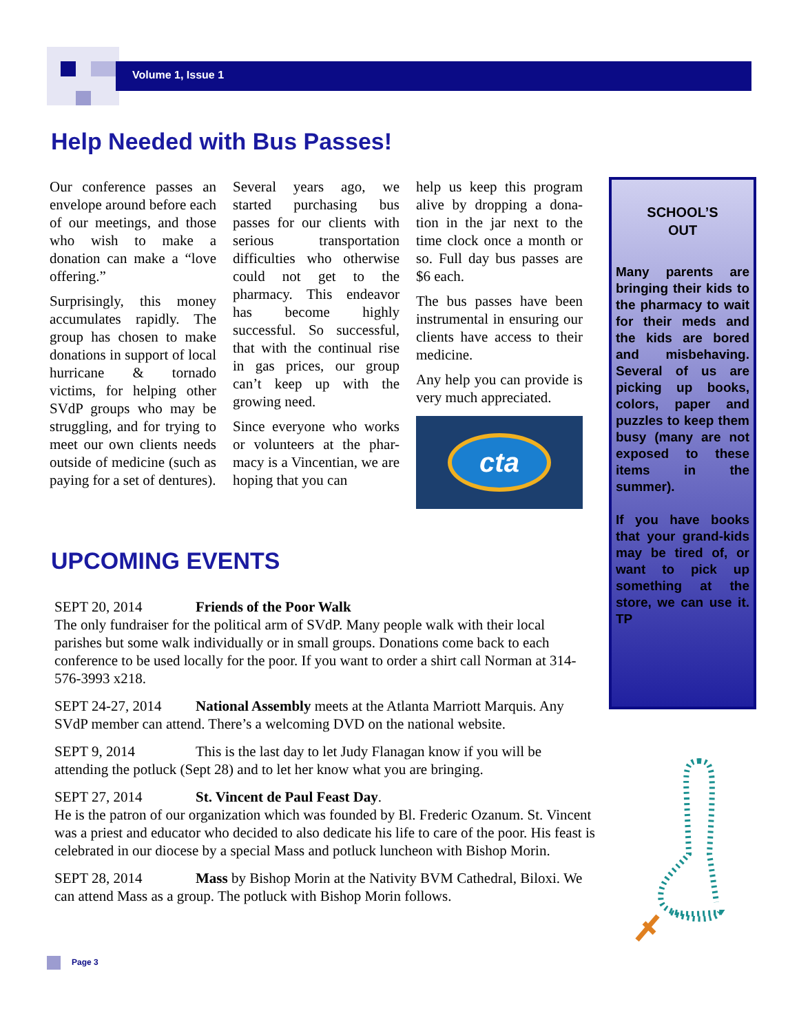Volume 1, Issue 1
Help Needed with Bus Passes!
Our conference passes an envelope around before each of our meetings, and those who wish to make a donation can make a “love offering.”
Surprisingly, this money accumulates rapidly. The group has chosen to make donations in support of local hurricane & tornado victims, for helping other SVdP groups who may be struggling, and for trying to meet our own clients needs outside of medicine (such as paying for a set of dentures).
Several years ago, we started purchasing bus passes for our clients with serious transportation difficulties who otherwise could not get to the pharmacy. This endeavor has become highly successful. So successful, that with the continual rise in gas prices, our group can’t keep up with the growing need.
Since everyone who works or volunteers at the phar-macy is a Vincentian, we are hoping that you can
help us keep this program alive by dropping a dona-tion in the jar next to the time clock once a month or so. Full day bus passes are $6 each.
The bus passes have been instrumental in ensuring our clients have access to their medicine.
Any help you can provide is very much appreciated.
cta
UPCOMING EVENTS
SEPT 20, 2014 Friends of the Poor Walk
The only fundraiser for the political arm of SVdP. Many people walk with their local parishes but some walk individually or in small groups. Donations come back to each conference to be used locally for the poor. If you want to order a shirt call Norman at 314-576-3993 x218.
SEPT 24-27, 2014 National Assembly meets at the Atlanta Marriott Marquis. Any SVdP member can attend. There’s a welcoming DVD on the national website.
SEPT 9, 2014 This is the last day to let Judy Flanagan know if you will be attending the potluck (Sept 28) and to let her know what you are bringing.
SEPT 27, 2014 St. Vincent de Paul Feast Day.
He is the patron of our organization which was founded by Bl. Frederic Ozanum. St. Vincent was a priest and educator who decided to also dedicate his life to care of the poor. His feast is celebrated in our diocese by a special Mass and potluck luncheon with Bishop Morin.
SEPT 28, 2014 Mass by Bishop Morin at the Nativity BVM Cathedral, Biloxi. We can attend Mass as a group. The potluck with Bishop Morin follows.
SCHOOL’S
OUT
Many parents are bringing their kids to the pharmacy to wait for their meds and the kids are bored and misbehaving. Several of us are picking up books, colors, paper and puzzles to keep them busy (many are not exposed to these items in the summer).
If you have books that your grand-kids may be tired of, or want to pick up something at the store, we can use it. TP
Page 3